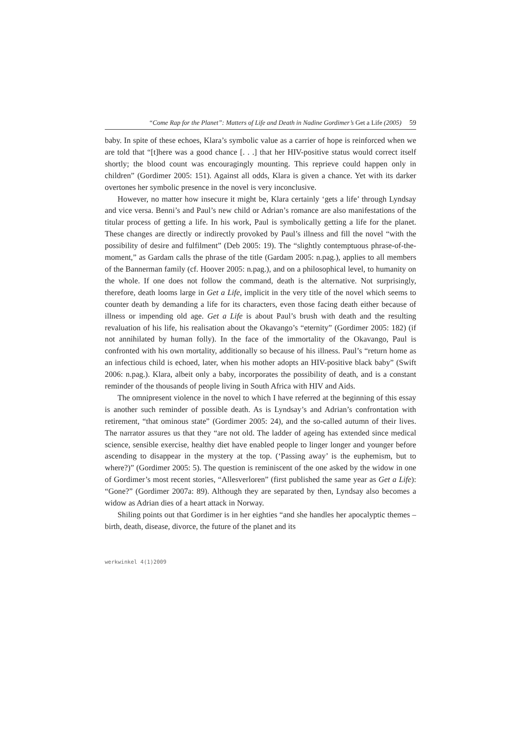“Come Rap for the Planet”: Matters of Life and Death in Nadine Gordimer’s Get a Life (2005) 59
baby. In spite of these echoes, Klara’s symbolic value as a carrier of hope is reinforced when we are told that “[t]here was a good chance [. . .] that her HIV-positive status would correct itself shortly; the blood count was encouragingly mounting. This reprieve could happen only in children” (Gordimer 2005: 151). Against all odds, Klara is given a chance. Yet with its darker overtones her symbolic presence in the novel is very inconclusive.
However, no matter how insecure it might be, Klara certainly ‘gets a life’ through Lyndsay and vice versa. Benni’s and Paul’s new child or Adrian’s romance are also manifestations of the titular process of getting a life. In his work, Paul is symbolically getting a life for the planet. These changes are directly or indirectly provoked by Paul’s illness and fill the novel “with the possibility of desire and fulfilment” (Deb 2005: 19). The “slightly contemptuous phrase-of-the-moment,” as Gardam calls the phrase of the title (Gardam 2005: n.pag.), applies to all members of the Bannerman family (cf. Hoover 2005: n.pag.), and on a philosophical level, to humanity on the whole. If one does not follow the command, death is the alternative. Not surprisingly, therefore, death looms large in Get a Life, implicit in the very title of the novel which seems to counter death by demanding a life for its characters, even those facing death either because of illness or impending old age. Get a Life is about Paul’s brush with death and the resulting revaluation of his life, his realisation about the Okavango’s “eternity” (Gordimer 2005: 182) (if not annihilated by human folly). In the face of the immortality of the Okavango, Paul is confronted with his own mortality, additionally so because of his illness. Paul’s “return home as an infectious child is echoed, later, when his mother adopts an HIV-positive black baby” (Swift 2006: n.pag.). Klara, albeit only a baby, incorporates the possibility of death, and is a constant reminder of the thousands of people living in South Africa with HIV and Aids.
The omnipresent violence in the novel to which I have referred at the beginning of this essay is another such reminder of possible death. As is Lyndsay’s and Adrian’s confrontation with retirement, “that ominous state” (Gordimer 2005: 24), and the so-called autumn of their lives. The narrator assures us that they “are not old. The ladder of ageing has extended since medical science, sensible exercise, healthy diet have enabled people to linger longer and younger before ascending to disappear in the mystery at the top. (‘Passing away’ is the euphemism, but to where?)” (Gordimer 2005: 5). The question is reminiscent of the one asked by the widow in one of Gordimer’s most recent stories, “Allesverloren” (first published the same year as Get a Life): “Gone?” (Gordimer 2007a: 89). Although they are separated by then, Lyndsay also becomes a widow as Adrian dies of a heart attack in Norway.
Shiling points out that Gordimer is in her eighties “and she handles her apocalyptic themes – birth, death, disease, divorce, the future of the planet and its
werkwinkel 4(1)2009